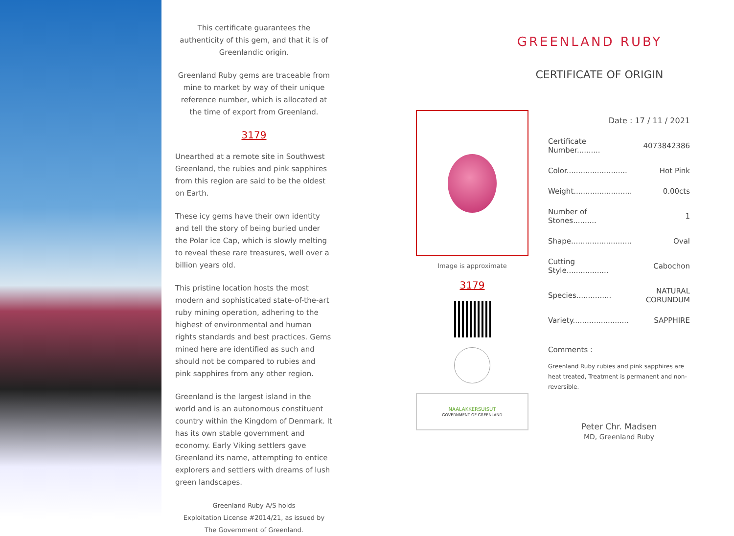This certificate guarantees the authenticity of this gem, and that it is of Greenlandic origin.
Greenland Ruby gems are traceable from mine to market by way of their unique reference number, which is allocated at the time of export from Greenland.
3179
Unearthed at a remote site in Southwest Greenland, the rubies and pink sapphires from this region are said to be the oldest on Earth.
These icy gems have their own identity and tell the story of being buried under the Polar ice Cap, which is slowly melting to reveal these rare treasures, well over a billion years old.
This pristine location hosts the most modern and sophisticated state-of-the-art ruby mining operation, adhering to the highest of environmental and human rights standards and best practices. Gems mined here are identified as such and should not be compared to rubies and pink sapphires from any other region.
Greenland is the largest island in the world and is an autonomous constituent country within the Kingdom of Denmark. It has its own stable government and economy. Early Viking settlers gave Greenland its name, attempting to entice explorers and settlers with dreams of lush green landscapes.
Greenland Ruby A/S holds
Exploitation License #2014/21, as issued by
The Government of Greenland.
GREENLAND RUBY
CERTIFICATE OF ORIGIN
Image is approximate
3179
NAALAKKERSUISUT
GOVERNMENT OF GREENLAND
| Date : 17 / 11 / 2021 | |
| Certificate Number.......... | 4073842386 |
| Color.......................... | Hot Pink |
| Weight......................... | 0.00cts |
| Number of Stones.......... | 1 |
| Shape.......................... | Oval |
| Cutting Style.................. | Cabochon |
| Species............... | NATURAL CORUNDUM |
| Variety........................ | SAPPHIRE |
Comments :
Greenland Ruby rubies and pink sapphires are heat treated, Treatment is permanent and non-reversible.
Peter Chr. Madsen
MD, Greenland Ruby